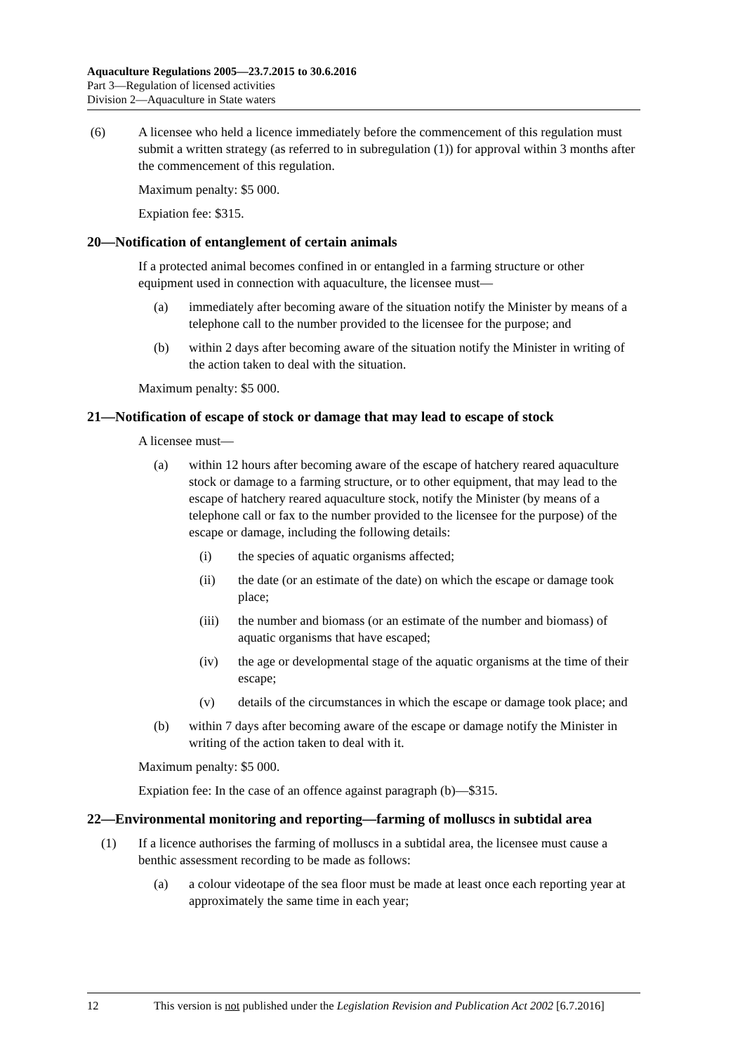Aquaculture Regulations 2005—23.7.2015 to 30.6.2016
Part 3—Regulation of licensed activities
Division 2—Aquaculture in State waters
(6) A licensee who held a licence immediately before the commencement of this regulation must submit a written strategy (as referred to in subregulation (1)) for approval within 3 months after the commencement of this regulation.
Maximum penalty: $5 000.
Expiation fee: $315.
20—Notification of entanglement of certain animals
If a protected animal becomes confined in or entangled in a farming structure or other equipment used in connection with aquaculture, the licensee must—
(a) immediately after becoming aware of the situation notify the Minister by means of a telephone call to the number provided to the licensee for the purpose; and
(b) within 2 days after becoming aware of the situation notify the Minister in writing of the action taken to deal with the situation.
Maximum penalty: $5 000.
21—Notification of escape of stock or damage that may lead to escape of stock
A licensee must—
(a) within 12 hours after becoming aware of the escape of hatchery reared aquaculture stock or damage to a farming structure, or to other equipment, that may lead to the escape of hatchery reared aquaculture stock, notify the Minister (by means of a telephone call or fax to the number provided to the licensee for the purpose) of the escape or damage, including the following details:
(i) the species of aquatic organisms affected;
(ii) the date (or an estimate of the date) on which the escape or damage took place;
(iii) the number and biomass (or an estimate of the number and biomass) of aquatic organisms that have escaped;
(iv) the age or developmental stage of the aquatic organisms at the time of their escape;
(v) details of the circumstances in which the escape or damage took place; and
(b) within 7 days after becoming aware of the escape or damage notify the Minister in writing of the action taken to deal with it.
Maximum penalty: $5 000.
Expiation fee: In the case of an offence against paragraph (b)—$315.
22—Environmental monitoring and reporting—farming of molluscs in subtidal area
(1) If a licence authorises the farming of molluscs in a subtidal area, the licensee must cause a benthic assessment recording to be made as follows:
(a) a colour videotape of the sea floor must be made at least once each reporting year at approximately the same time in each year;
12 This version is not published under the Legislation Revision and Publication Act 2002 [6.7.2016]